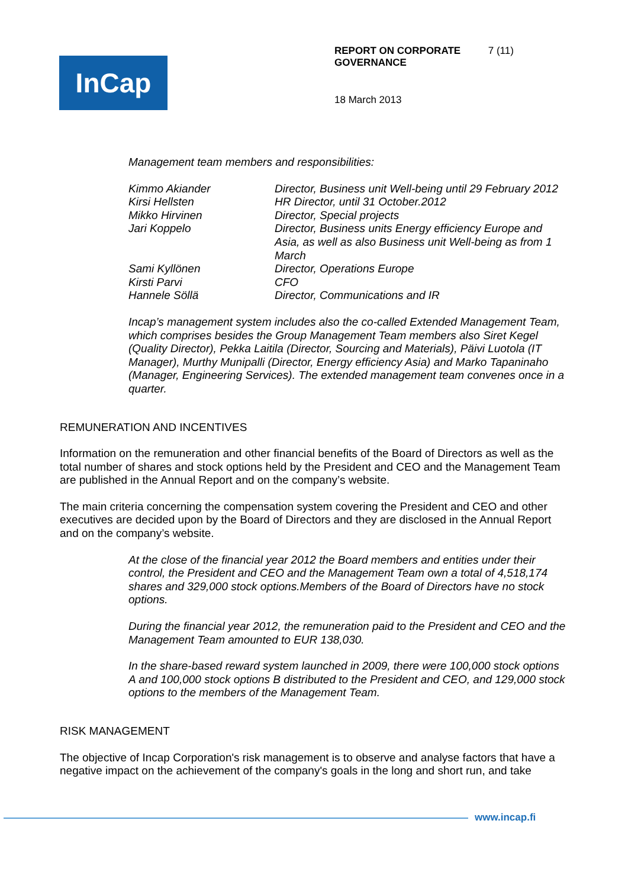InCap
REPORT ON CORPORATE GOVERNANCE 7 (11)
18 March 2013
Management team members and responsibilities:
| Kimmo Akiander | Director, Business unit Well-being until 29 February 2012 |
| Kirsi Hellsten | HR Director, until 31 October.2012 |
| Mikko Hirvinen | Director, Special projects |
| Jari Koppelo | Director, Business units Energy efficiency Europe and Asia, as well as also Business unit Well-being as from 1 March |
| Sami Kyllönen | Director, Operations Europe |
| Kirsti Parvi | CFO |
| Hannele Söllä | Director, Communications and IR |
Incap’s management system includes also the co-called Extended Management Team, which comprises besides the Group Management Team members also Siret Kegel (Quality Director), Pekka Laitila (Director, Sourcing and Materials), Päivi Luotola (IT Manager), Murthy Munipalli (Director, Energy efficiency Asia) and Marko Tapaninaho (Manager, Engineering Services). The extended management team convenes once in a quarter.
REMUNERATION AND INCENTIVES
Information on the remuneration and other financial benefits of the Board of Directors as well as the total number of shares and stock options held by the President and CEO and the Management Team are published in the Annual Report and on the company’s website.
The main criteria concerning the compensation system covering the President and CEO and other executives are decided upon by the Board of Directors and they are disclosed in the Annual Report and on the company’s website.
At the close of the financial year 2012 the Board members and entities under their control, the President and CEO and the Management Team own a total of 4,518,174 shares and 329,000 stock options.Members of the Board of Directors have no stock options.
During the financial year 2012, the remuneration paid to the President and CEO and the Management Team amounted to EUR 138,030.
In the share-based reward system launched in 2009, there were 100,000 stock options A and 100,000 stock options B distributed to the President and CEO, and 129,000 stock options to the members of the Management Team.
RISK MANAGEMENT
The objective of Incap Corporation's risk management is to observe and analyse factors that have a negative impact on the achievement of the company's goals in the long and short run, and take
www.incap.fi